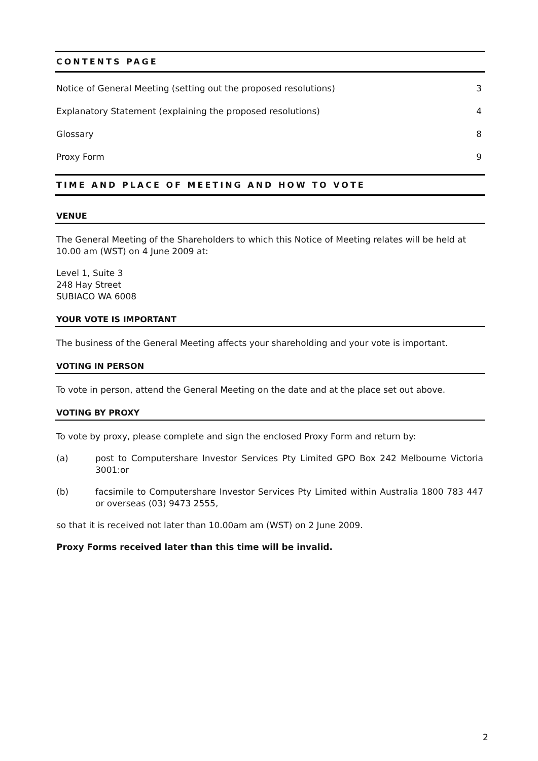CONTENTS PAGE
Notice of General Meeting (setting out the proposed resolutions) 3
Explanatory Statement (explaining the proposed resolutions) 4
Glossary 8
Proxy Form 9
TIME AND PLACE OF MEETING AND HOW TO VOTE
VENUE
The General Meeting of the Shareholders to which this Notice of Meeting relates will be held at 10.00 am (WST) on 4 June 2009 at:
Level 1, Suite 3
248 Hay Street
SUBIACO WA 6008
YOUR VOTE IS IMPORTANT
The business of the General Meeting affects your shareholding and your vote is important.
VOTING IN PERSON
To vote in person, attend the General Meeting on the date and at the place set out above.
VOTING BY PROXY
To vote by proxy, please complete and sign the enclosed Proxy Form and return by:
(a) post to Computershare Investor Services Pty Limited GPO Box 242 Melbourne Victoria 3001:or
(b) facsimile to Computershare Investor Services Pty Limited within Australia 1800 783 447 or overseas (03) 9473 2555,
so that it is received not later than 10.00am am (WST) on 2 June 2009.
Proxy Forms received later than this time will be invalid.
2